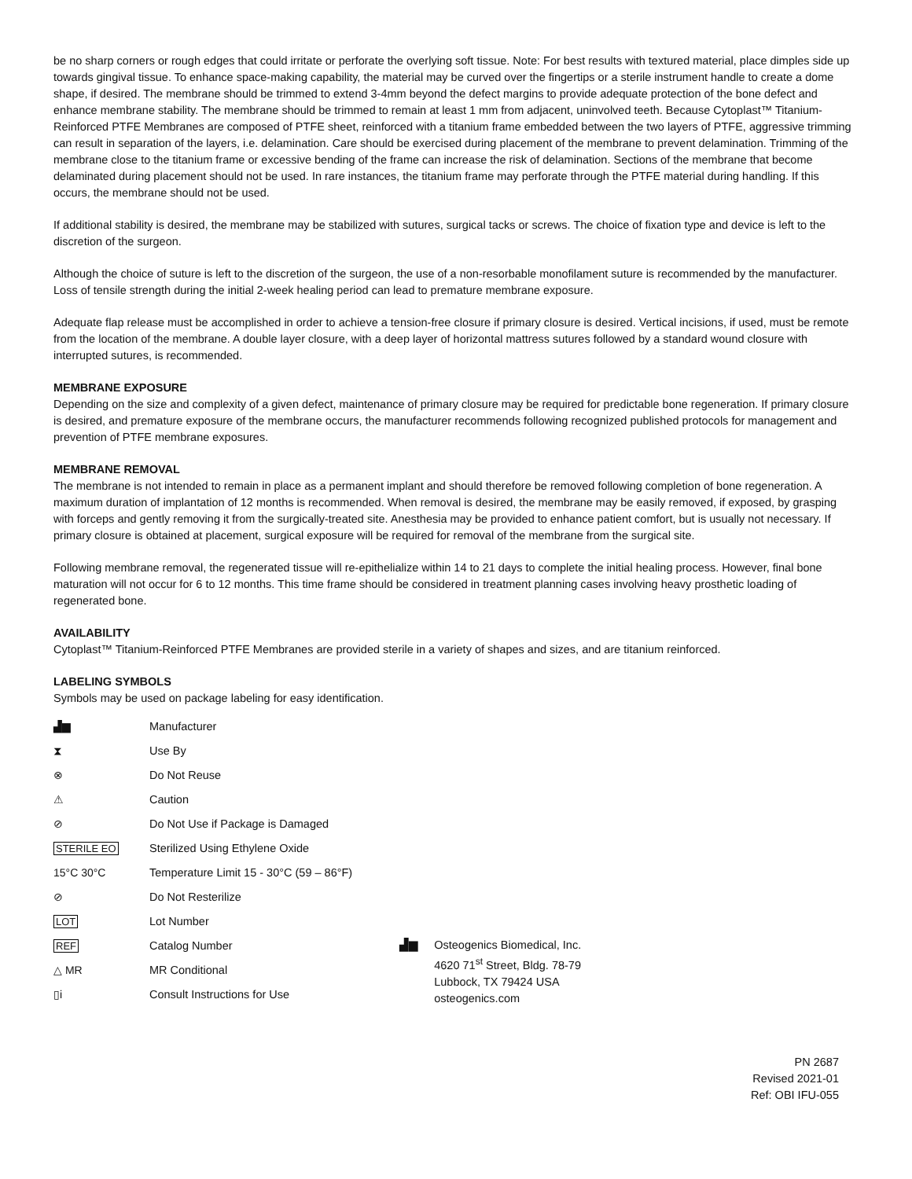be no sharp corners or rough edges that could irritate or perforate the overlying soft tissue. Note: For best results with textured material, place dimples side up towards gingival tissue. To enhance space-making capability, the material may be curved over the fingertips or a sterile instrument handle to create a dome shape, if desired. The membrane should be trimmed to extend 3-4mm beyond the defect margins to provide adequate protection of the bone defect and enhance membrane stability. The membrane should be trimmed to remain at least 1 mm from adjacent, uninvolved teeth. Because Cytoplast™ Titanium-Reinforced PTFE Membranes are composed of PTFE sheet, reinforced with a titanium frame embedded between the two layers of PTFE, aggressive trimming can result in separation of the layers, i.e. delamination. Care should be exercised during placement of the membrane to prevent delamination. Trimming of the membrane close to the titanium frame or excessive bending of the frame can increase the risk of delamination. Sections of the membrane that become delaminated during placement should not be used. In rare instances, the titanium frame may perforate through the PTFE material during handling. If this occurs, the membrane should not be used.
If additional stability is desired, the membrane may be stabilized with sutures, surgical tacks or screws. The choice of fixation type and device is left to the discretion of the surgeon.
Although the choice of suture is left to the discretion of the surgeon, the use of a non-resorbable monofilament suture is recommended by the manufacturer. Loss of tensile strength during the initial 2-week healing period can lead to premature membrane exposure.
Adequate flap release must be accomplished in order to achieve a tension-free closure if primary closure is desired. Vertical incisions, if used, must be remote from the location of the membrane. A double layer closure, with a deep layer of horizontal mattress sutures followed by a standard wound closure with interrupted sutures, is recommended.
MEMBRANE EXPOSURE
Depending on the size and complexity of a given defect, maintenance of primary closure may be required for predictable bone regeneration. If primary closure is desired, and premature exposure of the membrane occurs, the manufacturer recommends following recognized published protocols for management and prevention of PTFE membrane exposures.
MEMBRANE REMOVAL
The membrane is not intended to remain in place as a permanent implant and should therefore be removed following completion of bone regeneration. A maximum duration of implantation of 12 months is recommended. When removal is desired, the membrane may be easily removed, if exposed, by grasping with forceps and gently removing it from the surgically-treated site. Anesthesia may be provided to enhance patient comfort, but is usually not necessary. If primary closure is obtained at placement, surgical exposure will be required for removal of the membrane from the surgical site.
Following membrane removal, the regenerated tissue will re-epithelialize within 14 to 21 days to complete the initial healing process. However, final bone maturation will not occur for 6 to 12 months. This time frame should be considered in treatment planning cases involving heavy prosthetic loading of regenerated bone.
AVAILABILITY
Cytoplast™ Titanium-Reinforced PTFE Membranes are provided sterile in a variety of shapes and sizes, and are titanium reinforced.
LABELING SYMBOLS
Symbols may be used on package labeling for easy identification.
| ▟▆ | Manufacturer |
| ⧗ | Use By |
| ⊗ | Do Not Reuse |
| ⚠ | Caution |
| ⊘ | Do Not Use if Package is Damaged |
| STERILE EO | Sterilized Using Ethylene Oxide |
| 15°C 30°C | Temperature Limit 15 - 30°C (59 – 86°F) |
| ⊘ | Do Not Resterilize |
| LOT | Lot Number |
| REF | Catalog Number |
| △ MR | MR Conditional |
| ▯i | Consult Instructions for Use |
▟▆ Osteogenics Biomedical, Inc.
4620 71<sup>st</sup> Street, Bldg. 78-79
Lubbock, TX 79424 USA
osteogenics.com
PN 2687
Revised 2021-01
Ref: OBI IFU-055